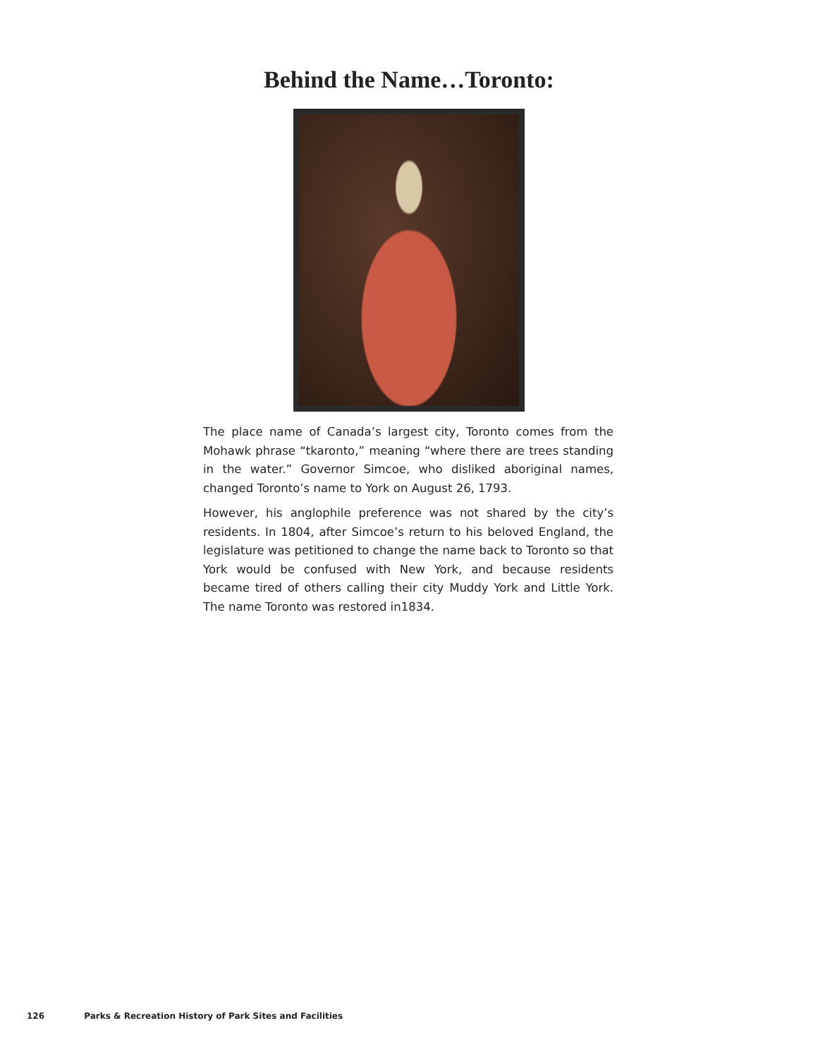Behind the Name…Toronto:
The place name of Canada’s largest city, Toronto comes from the Mohawk phrase “tkaronto,” meaning “where there are trees standing in the water.” Governor Simcoe, who disliked aboriginal names, changed Toronto’s name to York on August 26, 1793.
However, his anglophile preference was not shared by the city’s residents. In 1804, after Simcoe’s return to his beloved England, the legislature was petitioned to change the name back to Toronto so that York would be confused with New York, and because residents became tired of others calling their city Muddy York and Little York. The name Toronto was restored in1834.
126 Parks & Recreation History of Park Sites and Facilities